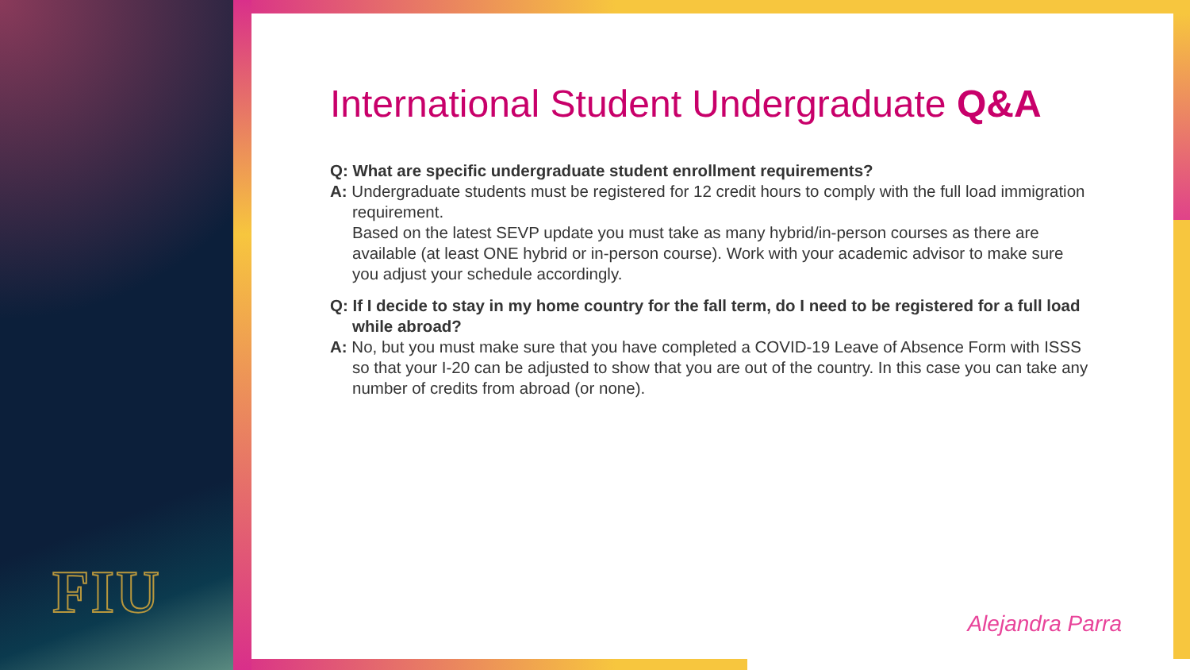FIU
International Student Undergraduate Q&A
Q: What are specific undergraduate student enrollment requirements?
A: Undergraduate students must be registered for 12 credit hours to comply with the full load immigration requirement.
Based on the latest SEVP update you must take as many hybrid/in-person courses as there are available (at least ONE hybrid or in-person course). Work with your academic advisor to make sure you adjust your schedule accordingly.
Q: If I decide to stay in my home country for the fall term, do I need to be registered for a full load while abroad?
A: No, but you must make sure that you have completed a COVID-19 Leave of Absence Form with ISSS so that your I-20 can be adjusted to show that you are out of the country. In this case you can take any number of credits from abroad (or none).
Alejandra Parra